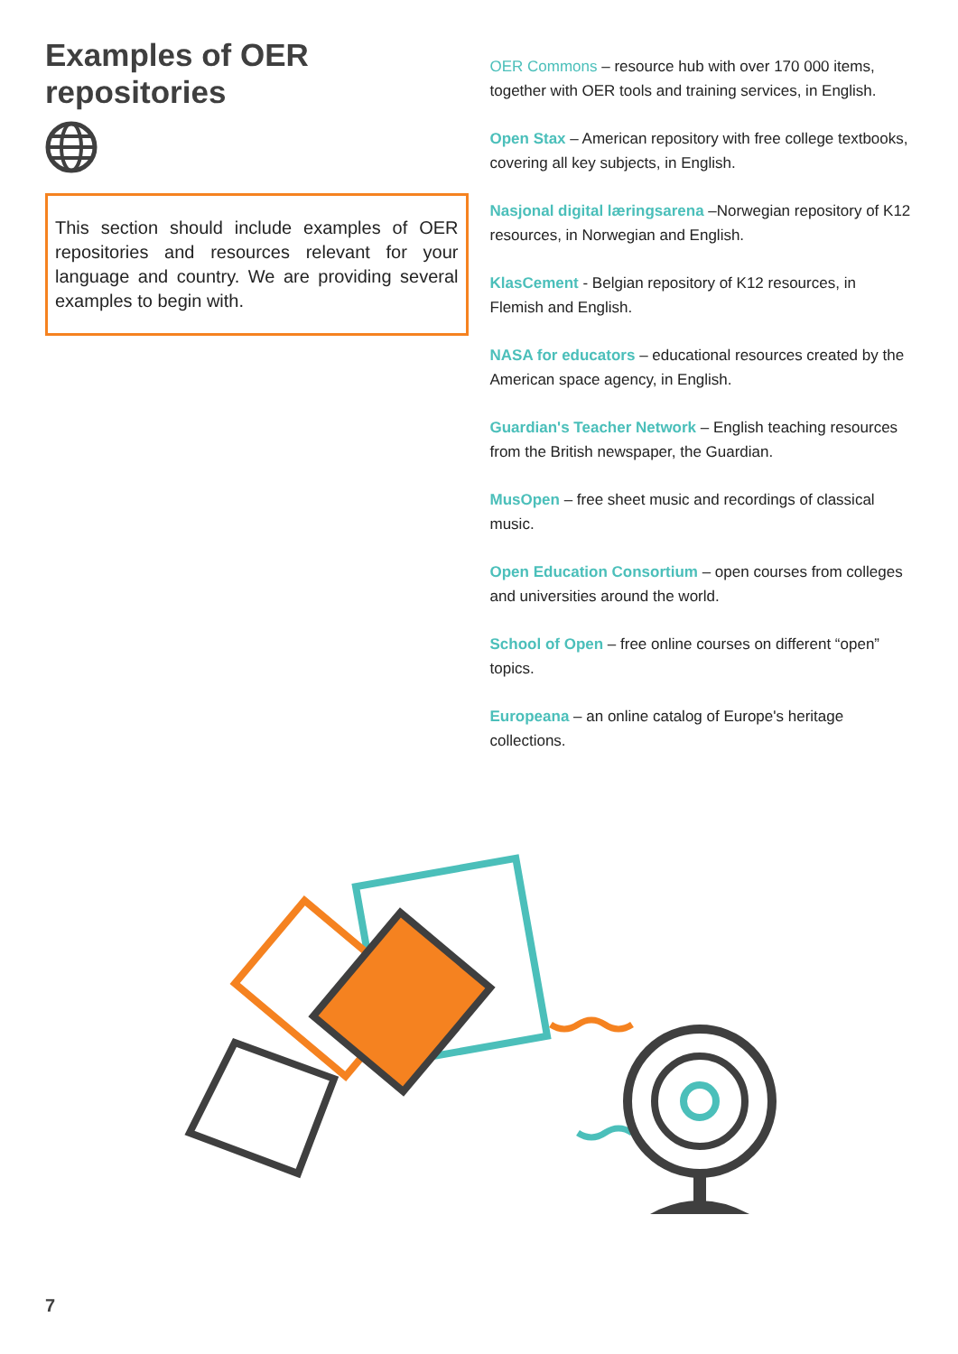Examples of OER repositories
This section should include examples of OER repositories and resources relevant for your language and country. We are providing several examples to begin with.
OER Commons – resource hub with over 170 000 items, together with OER tools and training services, in English.
Open Stax – American repository with free college textbooks, covering all key subjects, in English.
Nasjonal digital læringsarena –Norwegian repository of K12 resources, in Norwegian and English.
KlasCement - Belgian repository of K12 resources, in Flemish and English.
NASA for educators – educational resources created by the American space agency, in English.
Guardian's Teacher Network – English teaching resources from the British newspaper, the Guardian.
MusOpen – free sheet music and recordings of classical music.
Open Education Consortium – open courses from colleges and universities around the world.
School of Open – free online courses on different “open” topics.
Europeana – an online catalog of Europe's heritage collections.
7